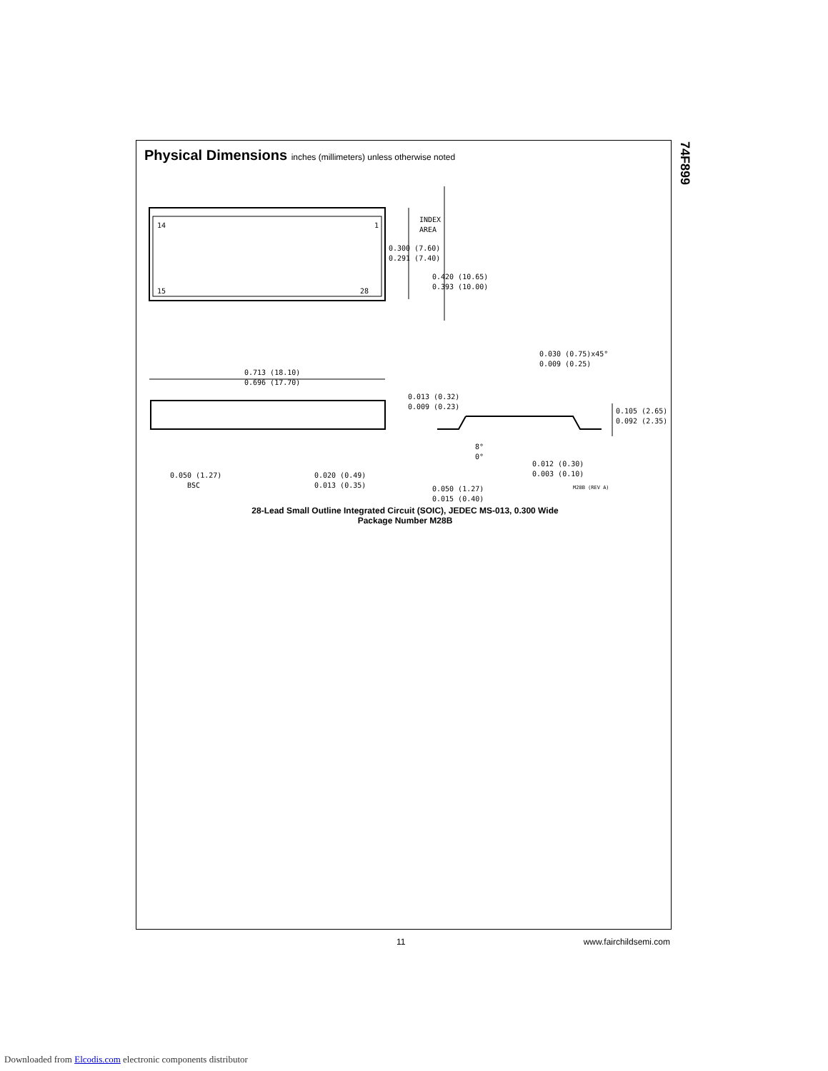74F899
Physical Dimensions inches (millimeters) unless otherwise noted
14
1
15
28
INDEX
AREA
0.300 (7.60)
0.291 (7.40)
0.420 (10.65)
0.393 (10.00)
0.713 (18.10)
0.696 (17.70)
0.030 (0.75)x45°
0.009 (0.25)
0.013 (0.32)
0.009 (0.23)
0.105 (2.65)
0.092 (2.35)
8°
0°
0.012 (0.30)
0.003 (0.10)
0.050 (1.27)
BSC
0.020 (0.49)
0.013 (0.35)
0.050 (1.27)
M28B (REV A)
0.015 (0.40)
28-Lead Small Outline Integrated Circuit (SOIC), JEDEC MS-013, 0.300 Wide
Package Number M28B
11 www.fairchildsemi.com
Downloaded from Elcodis.com electronic components distributor